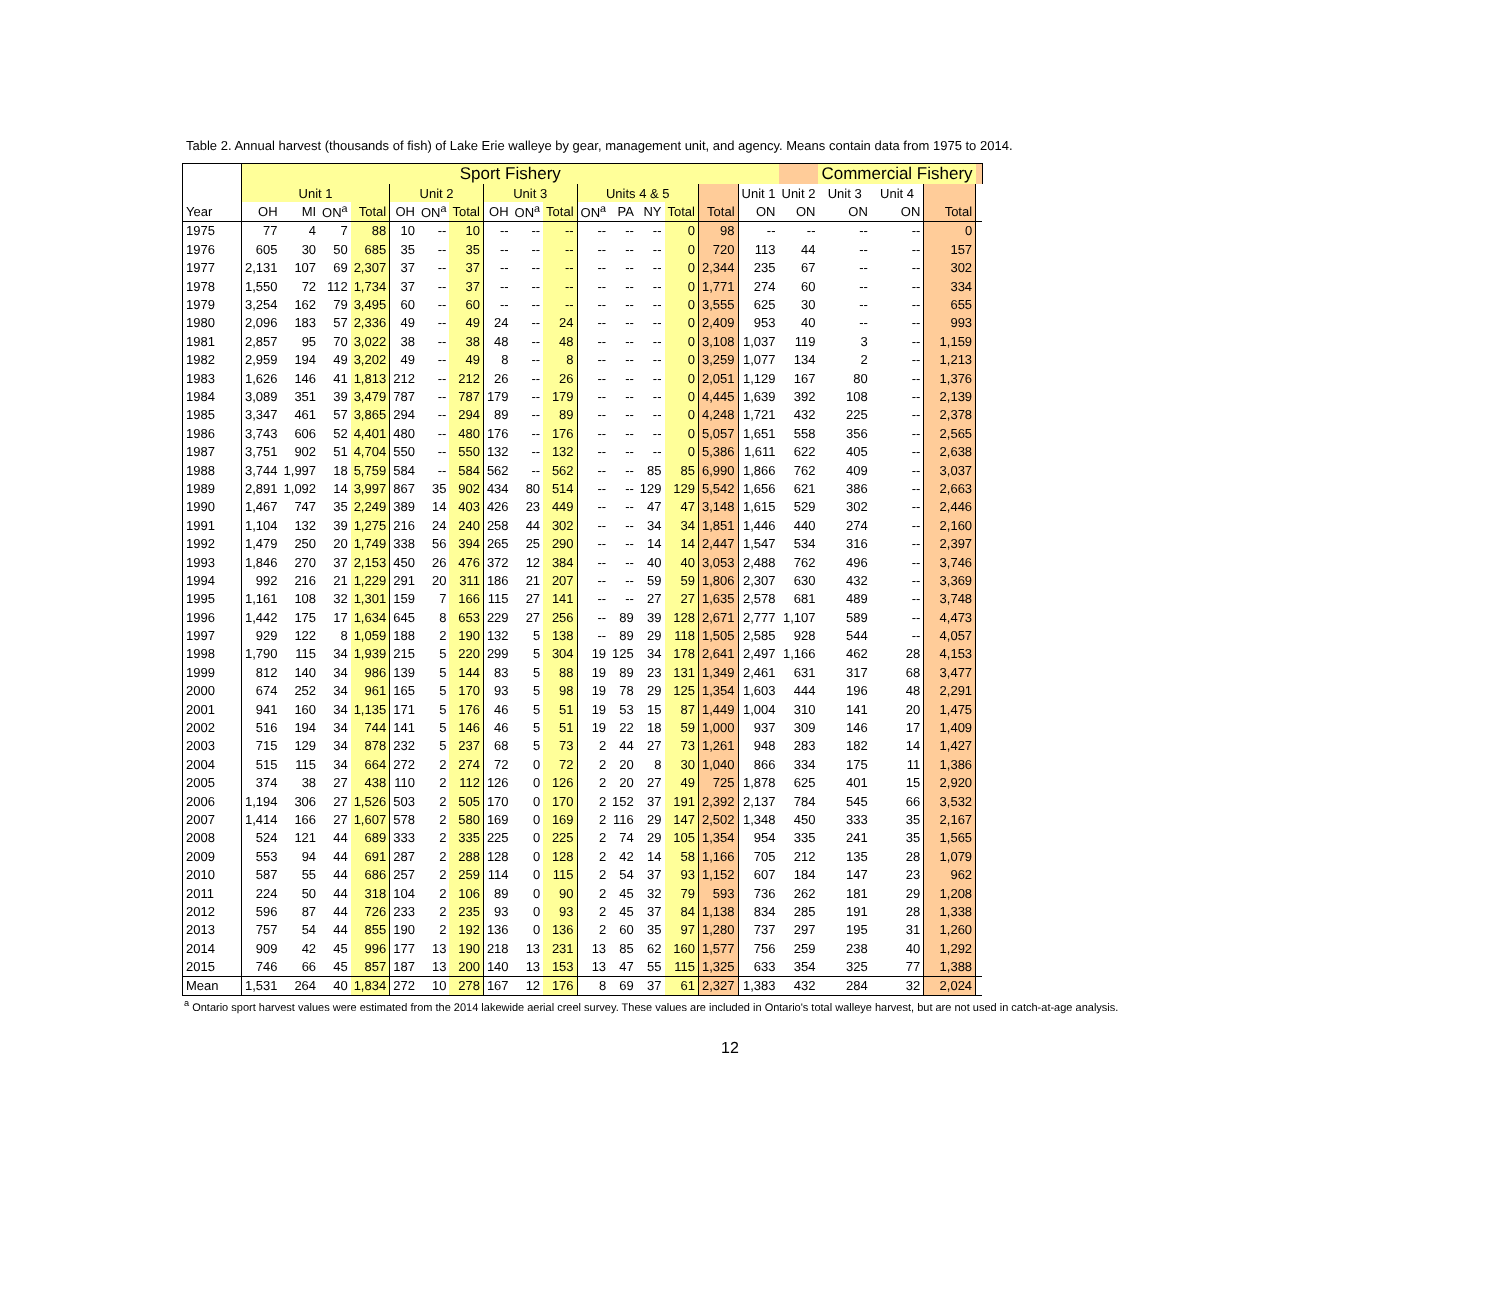Table 2. Annual harvest (thousands of fish) of Lake Erie walleye by gear, management unit, and agency. Means contain data from 1975 to 2014.
| | Sport Fishery | | | | | | | | | | | | | | | | | Commercial Fishery | | | |
| --- | --- | --- | --- | --- | --- | --- | --- | --- | --- | --- | --- | --- | --- | --- | --- | --- | --- | --- | --- | --- | --- |
| | Unit 1 | | | | Unit 2 | | | Unit 3 | | | Units 4 & 5 | | | | | Unit 1 | Unit 2 | Unit 3 | Unit 4 | | |
| Year | OH | MI | ON<sup>a</sup> | Total | OH | ON<sup>a</sup> | Total | OH | ON<sup>a</sup> | Total | ON<sup>a</sup> | PA | NY | Total | Total | ON | ON | ON | ON | Total | |
| 1975 | 77 | 4 | 7 | 88 | 10 | -- | 10 | -- | -- | -- | -- | -- | -- | 0 | 98 | -- | -- | -- | -- | 0 | |
| 1976 | 605 | 30 | 50 | 685 | 35 | -- | 35 | -- | -- | -- | -- | -- | -- | 0 | 720 | 113 | 44 | -- | -- | 157 | |
| 1977 | 2,131 | 107 | 69 | 2,307 | 37 | -- | 37 | -- | -- | -- | -- | -- | -- | 0 | 2,344 | 235 | 67 | -- | -- | 302 | |
| 1978 | 1,550 | 72 | 112 | 1,734 | 37 | -- | 37 | -- | -- | -- | -- | -- | -- | 0 | 1,771 | 274 | 60 | -- | -- | 334 | |
| 1979 | 3,254 | 162 | 79 | 3,495 | 60 | -- | 60 | -- | -- | -- | -- | -- | -- | 0 | 3,555 | 625 | 30 | -- | -- | 655 | |
| 1980 | 2,096 | 183 | 57 | 2,336 | 49 | -- | 49 | 24 | -- | 24 | -- | -- | -- | 0 | 2,409 | 953 | 40 | -- | -- | 993 | |
| 1981 | 2,857 | 95 | 70 | 3,022 | 38 | -- | 38 | 48 | -- | 48 | -- | -- | -- | 0 | 3,108 | 1,037 | 119 | 3 | -- | 1,159 | |
| 1982 | 2,959 | 194 | 49 | 3,202 | 49 | -- | 49 | 8 | -- | 8 | -- | -- | -- | 0 | 3,259 | 1,077 | 134 | 2 | -- | 1,213 | |
| 1983 | 1,626 | 146 | 41 | 1,813 | 212 | -- | 212 | 26 | -- | 26 | -- | -- | -- | 0 | 2,051 | 1,129 | 167 | 80 | -- | 1,376 | |
| 1984 | 3,089 | 351 | 39 | 3,479 | 787 | -- | 787 | 179 | -- | 179 | -- | -- | -- | 0 | 4,445 | 1,639 | 392 | 108 | -- | 2,139 | |
| 1985 | 3,347 | 461 | 57 | 3,865 | 294 | -- | 294 | 89 | -- | 89 | -- | -- | -- | 0 | 4,248 | 1,721 | 432 | 225 | -- | 2,378 | |
| 1986 | 3,743 | 606 | 52 | 4,401 | 480 | -- | 480 | 176 | -- | 176 | -- | -- | -- | 0 | 5,057 | 1,651 | 558 | 356 | -- | 2,565 | |
| 1987 | 3,751 | 902 | 51 | 4,704 | 550 | -- | 550 | 132 | -- | 132 | -- | -- | -- | 0 | 5,386 | 1,611 | 622 | 405 | -- | 2,638 | |
| 1988 | 3,744 | 1,997 | 18 | 5,759 | 584 | -- | 584 | 562 | -- | 562 | -- | -- | 85 | 85 | 6,990 | 1,866 | 762 | 409 | -- | 3,037 | |
| 1989 | 2,891 | 1,092 | 14 | 3,997 | 867 | 35 | 902 | 434 | 80 | 514 | -- | -- | 129 | 129 | 5,542 | 1,656 | 621 | 386 | -- | 2,663 | |
| 1990 | 1,467 | 747 | 35 | 2,249 | 389 | 14 | 403 | 426 | 23 | 449 | -- | -- | 47 | 47 | 3,148 | 1,615 | 529 | 302 | -- | 2,446 | |
| 1991 | 1,104 | 132 | 39 | 1,275 | 216 | 24 | 240 | 258 | 44 | 302 | -- | -- | 34 | 34 | 1,851 | 1,446 | 440 | 274 | -- | 2,160 | |
| 1992 | 1,479 | 250 | 20 | 1,749 | 338 | 56 | 394 | 265 | 25 | 290 | -- | -- | 14 | 14 | 2,447 | 1,547 | 534 | 316 | -- | 2,397 | |
| 1993 | 1,846 | 270 | 37 | 2,153 | 450 | 26 | 476 | 372 | 12 | 384 | -- | -- | 40 | 40 | 3,053 | 2,488 | 762 | 496 | -- | 3,746 | |
| 1994 | 992 | 216 | 21 | 1,229 | 291 | 20 | 311 | 186 | 21 | 207 | -- | -- | 59 | 59 | 1,806 | 2,307 | 630 | 432 | -- | 3,369 | |
| 1995 | 1,161 | 108 | 32 | 1,301 | 159 | 7 | 166 | 115 | 27 | 141 | -- | -- | 27 | 27 | 1,635 | 2,578 | 681 | 489 | -- | 3,748 | |
| 1996 | 1,442 | 175 | 17 | 1,634 | 645 | 8 | 653 | 229 | 27 | 256 | -- | 89 | 39 | 128 | 2,671 | 2,777 | 1,107 | 589 | -- | 4,473 | |
| 1997 | 929 | 122 | 8 | 1,059 | 188 | 2 | 190 | 132 | 5 | 138 | -- | 89 | 29 | 118 | 1,505 | 2,585 | 928 | 544 | -- | 4,057 | |
| 1998 | 1,790 | 115 | 34 | 1,939 | 215 | 5 | 220 | 299 | 5 | 304 | 19 | 125 | 34 | 178 | 2,641 | 2,497 | 1,166 | 462 | 28 | 4,153 | |
| 1999 | 812 | 140 | 34 | 986 | 139 | 5 | 144 | 83 | 5 | 88 | 19 | 89 | 23 | 131 | 1,349 | 2,461 | 631 | 317 | 68 | 3,477 | |
| 2000 | 674 | 252 | 34 | 961 | 165 | 5 | 170 | 93 | 5 | 98 | 19 | 78 | 29 | 125 | 1,354 | 1,603 | 444 | 196 | 48 | 2,291 | |
| 2001 | 941 | 160 | 34 | 1,135 | 171 | 5 | 176 | 46 | 5 | 51 | 19 | 53 | 15 | 87 | 1,449 | 1,004 | 310 | 141 | 20 | 1,475 | |
| 2002 | 516 | 194 | 34 | 744 | 141 | 5 | 146 | 46 | 5 | 51 | 19 | 22 | 18 | 59 | 1,000 | 937 | 309 | 146 | 17 | 1,409 | |
| 2003 | 715 | 129 | 34 | 878 | 232 | 5 | 237 | 68 | 5 | 73 | 2 | 44 | 27 | 73 | 1,261 | 948 | 283 | 182 | 14 | 1,427 | |
| 2004 | 515 | 115 | 34 | 664 | 272 | 2 | 274 | 72 | 0 | 72 | 2 | 20 | 8 | 30 | 1,040 | 866 | 334 | 175 | 11 | 1,386 | |
| 2005 | 374 | 38 | 27 | 438 | 110 | 2 | 112 | 126 | 0 | 126 | 2 | 20 | 27 | 49 | 725 | 1,878 | 625 | 401 | 15 | 2,920 | |
| 2006 | 1,194 | 306 | 27 | 1,526 | 503 | 2 | 505 | 170 | 0 | 170 | 2 | 152 | 37 | 191 | 2,392 | 2,137 | 784 | 545 | 66 | 3,532 | |
| 2007 | 1,414 | 166 | 27 | 1,607 | 578 | 2 | 580 | 169 | 0 | 169 | 2 | 116 | 29 | 147 | 2,502 | 1,348 | 450 | 333 | 35 | 2,167 | |
| 2008 | 524 | 121 | 44 | 689 | 333 | 2 | 335 | 225 | 0 | 225 | 2 | 74 | 29 | 105 | 1,354 | 954 | 335 | 241 | 35 | 1,565 | |
| 2009 | 553 | 94 | 44 | 691 | 287 | 2 | 288 | 128 | 0 | 128 | 2 | 42 | 14 | 58 | 1,166 | 705 | 212 | 135 | 28 | 1,079 | |
| 2010 | 587 | 55 | 44 | 686 | 257 | 2 | 259 | 114 | 0 | 115 | 2 | 54 | 37 | 93 | 1,152 | 607 | 184 | 147 | 23 | 962 | |
| 2011 | 224 | 50 | 44 | 318 | 104 | 2 | 106 | 89 | 0 | 90 | 2 | 45 | 32 | 79 | 593 | 736 | 262 | 181 | 29 | 1,208 | |
| 2012 | 596 | 87 | 44 | 726 | 233 | 2 | 235 | 93 | 0 | 93 | 2 | 45 | 37 | 84 | 1,138 | 834 | 285 | 191 | 28 | 1,338 | |
| 2013 | 757 | 54 | 44 | 855 | 190 | 2 | 192 | 136 | 0 | 136 | 2 | 60 | 35 | 97 | 1,280 | 737 | 297 | 195 | 31 | 1,260 | |
| 2014 | 909 | 42 | 45 | 996 | 177 | 13 | 190 | 218 | 13 | 231 | 13 | 85 | 62 | 160 | 1,577 | 756 | 259 | 238 | 40 | 1,292 | |
| 2015 | 746 | 66 | 45 | 857 | 187 | 13 | 200 | 140 | 13 | 153 | 13 | 47 | 55 | 115 | 1,325 | 633 | 354 | 325 | 77 | 1,388 | |
| Mean | 1,531 | 264 | 40 | 1,834 | 272 | 10 | 278 | 167 | 12 | 176 | 8 | 69 | 37 | 61 | 2,327 | 1,383 | 432 | 284 | 32 | 2,024 | |
<sup>a</sup> Ontario sport harvest values were estimated from the 2014 lakewide aerial creel survey. These values are included in Ontario's total walleye harvest, but are not used in catch-at-age analysis.
12